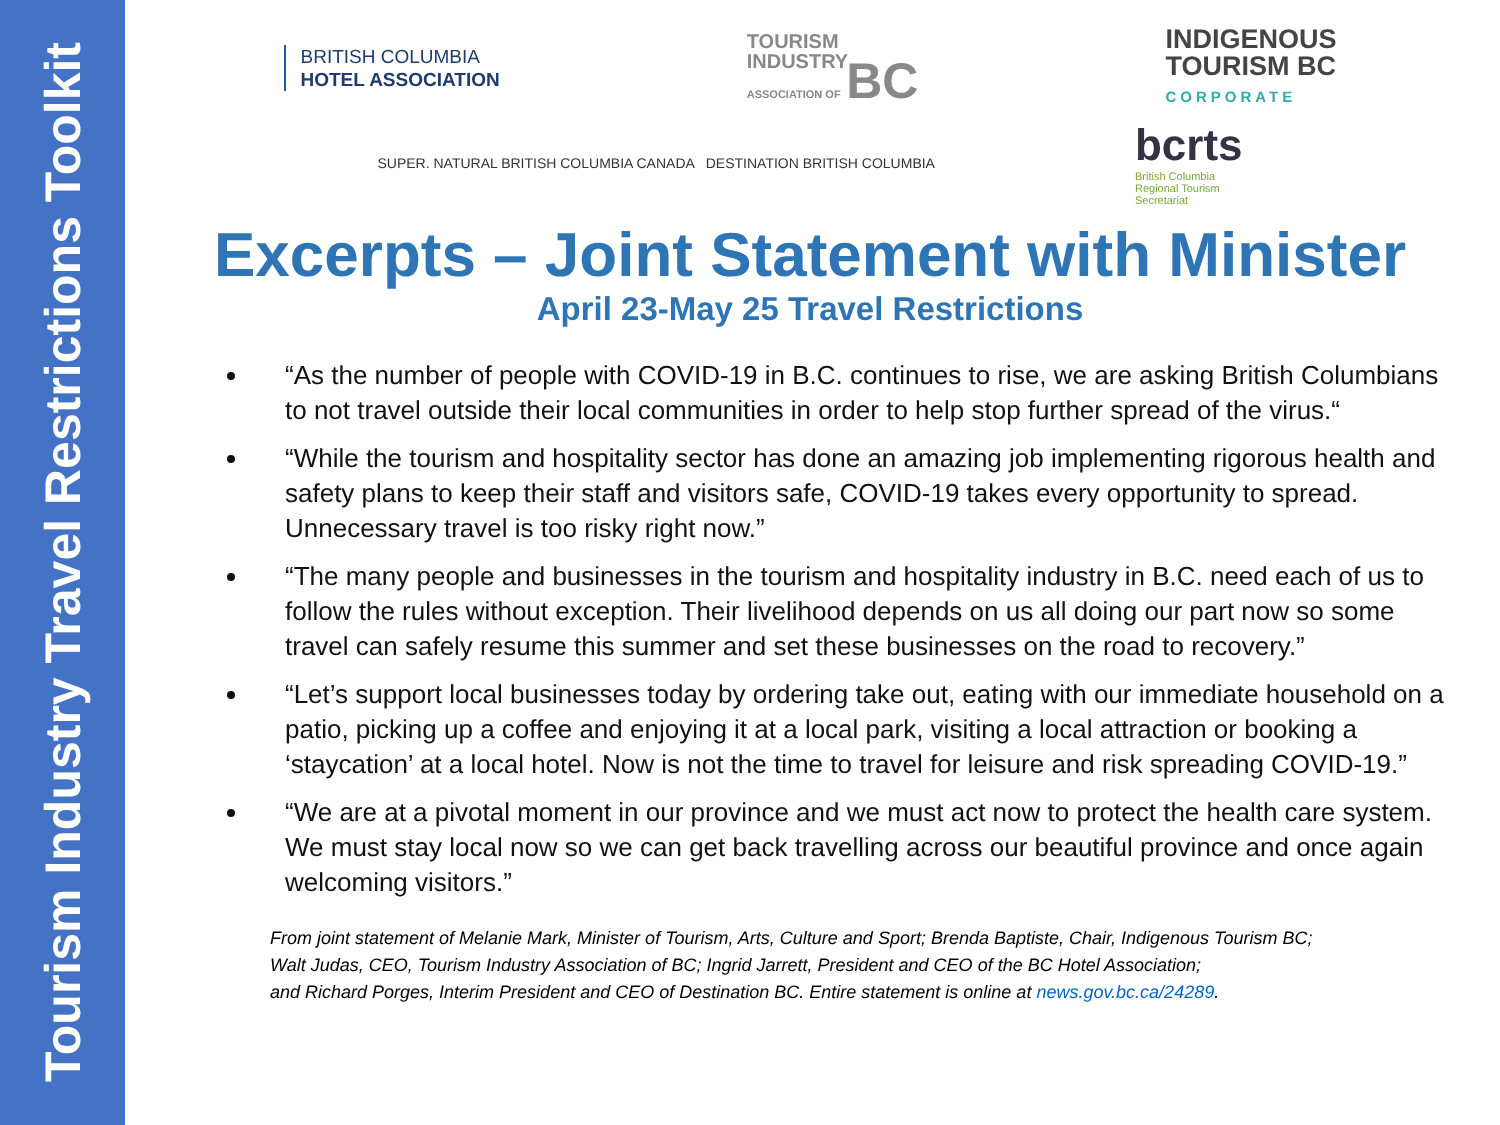Tourism Industry Travel Restrictions Toolkit
BRITISH COLUMBIA
HOTEL ASSOCIATION
TOURISM
INDUSTRY
ASSOCIATION OF BC
INDIGENOUS
TOURISM BC
CORPORATE
SUPER. NATURAL BRITISH COLUMBIA CANADA DESTINATION BRITISH COLUMBIA
bcrts
British Columbia
Regional Tourism
Secretariat
Excerpts – Joint Statement with Minister
April 23-May 25 Travel Restrictions
“As the number of people with COVID-19 in B.C. continues to rise, we are asking British Columbians to not travel outside their local communities in order to help stop further spread of the virus.“
“While the tourism and hospitality sector has done an amazing job implementing rigorous health and safety plans to keep their staff and visitors safe, COVID-19 takes every opportunity to spread. Unnecessary travel is too risky right now.”
“The many people and businesses in the tourism and hospitality industry in B.C. need each of us to follow the rules without exception. Their livelihood depends on us all doing our part now so some travel can safely resume this summer and set these businesses on the road to recovery.”
“Let’s support local businesses today by ordering take out, eating with our immediate household on a patio, picking up a coffee and enjoying it at a local park, visiting a local attraction or booking a ‘staycation’ at a local hotel. Now is not the time to travel for leisure and risk spreading COVID-19.”
“We are at a pivotal moment in our province and we must act now to protect the health care system. We must stay local now so we can get back travelling across our beautiful province and once again welcoming visitors.”
From joint statement of Melanie Mark, Minister of Tourism, Arts, Culture and Sport; Brenda Baptiste, Chair, Indigenous Tourism BC;
Walt Judas, CEO, Tourism Industry Association of BC; Ingrid Jarrett, President and CEO of the BC Hotel Association;
and Richard Porges, Interim President and CEO of Destination BC. Entire statement is online at news.gov.bc.ca/24289.